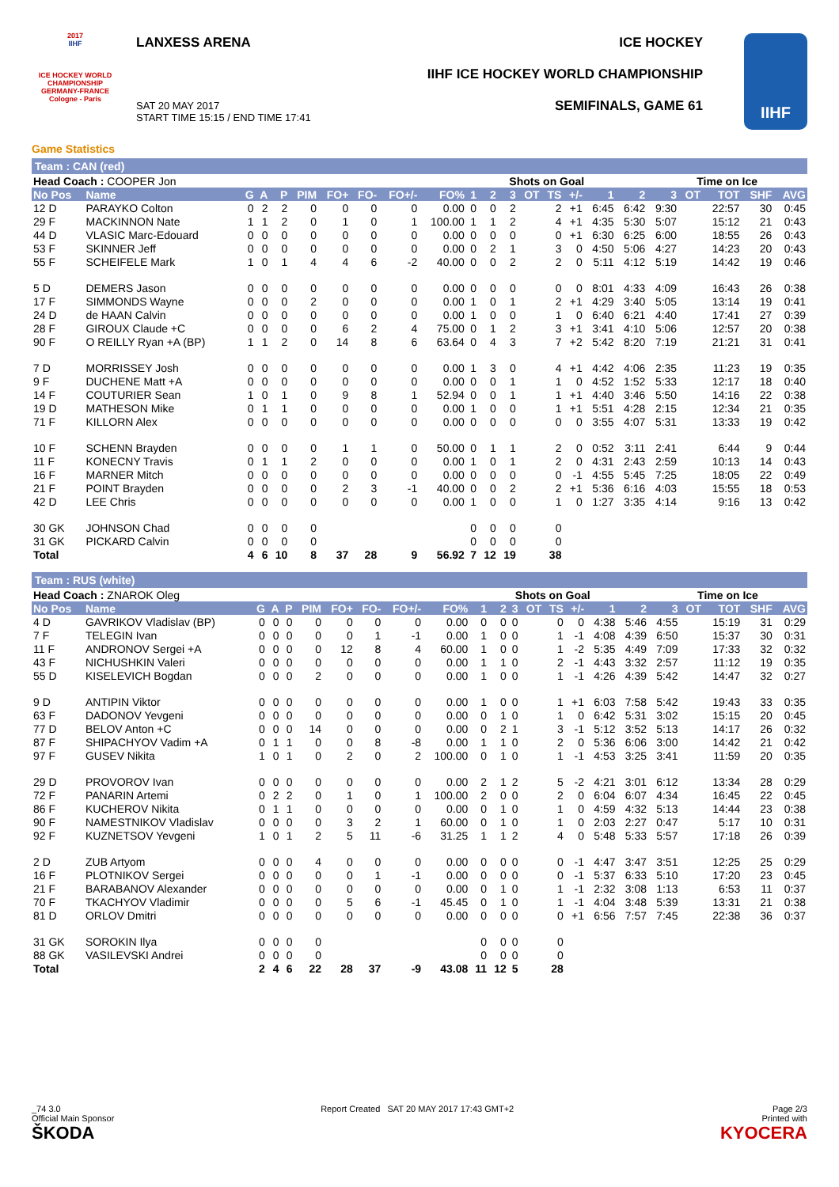2017
IIHF
ICE HOCKEY WORLD CHAMPIONSHIP GERMANY-FRANCE
Cologne - Paris
LANXESS ARENA ICE HOCKEY
IIHF ICE HOCKEY WORLD CHAMPIONSHIP
SEMIFINALS, GAME 61
SAT 20 MAY 2017
START TIME 15:15 / END TIME 17:41
IIHF
Game Statistics
Team : CAN (red)
| Head Coach : COOPER Jon | | | | | | | | | | | Shots on Goal | | | | | | | Time on Ice | | | | |
| No Pos | Name | G | A | P | PIM | FO+ | FO- | FO+/- | FO% | 1 | 2 | 3 | OT | TS | +/- | 1 | 2 | 3 | OT | TOT | SHF | AVG |
| 12 D | PARAYKO Colton | 0 | 2 | 2 | 0 | 0 | 0 | 0 | 0.00 | 0 | 0 | 2 | | 2 | +1 | 6:45 | 6:42 | 9:30 | | 22:57 | 30 | 0:45 |
| 29 F | MACKINNON Nate | 1 | 1 | 2 | 0 | 1 | 0 | 1 | 100.00 | 1 | 1 | 2 | | 4 | +1 | 4:35 | 5:30 | 5:07 | | 15:12 | 21 | 0:43 |
| 44 D | VLASIC Marc-Edouard | 0 | 0 | 0 | 0 | 0 | 0 | 0 | 0.00 | 0 | 0 | 0 | | 0 | +1 | 6:30 | 6:25 | 6:00 | | 18:55 | 26 | 0:43 |
| 53 F | SKINNER Jeff | 0 | 0 | 0 | 0 | 0 | 0 | 0 | 0.00 | 0 | 2 | 1 | | 3 | 0 | 4:50 | 5:06 | 4:27 | | 14:23 | 20 | 0:43 |
| 55 F | SCHEIFELE Mark | 1 | 0 | 1 | 4 | 4 | 6 | -2 | 40.00 | 0 | 0 | 2 | | 2 | 0 | 5:11 | 4:12 | 5:19 | | 14:42 | 19 | 0:46 |
| 5 D | DEMERS Jason | 0 | 0 | 0 | 0 | 0 | 0 | 0 | 0.00 | 0 | 0 | 0 | | 0 | 0 | 8:01 | 4:33 | 4:09 | | 16:43 | 26 | 0:38 |
| 17 F | SIMMONDS Wayne | 0 | 0 | 0 | 2 | 0 | 0 | 0 | 0.00 | 1 | 0 | 1 | | 2 | +1 | 4:29 | 3:40 | 5:05 | | 13:14 | 19 | 0:41 |
| 24 D | de HAAN Calvin | 0 | 0 | 0 | 0 | 0 | 0 | 0 | 0.00 | 1 | 0 | 0 | | 1 | 0 | 6:40 | 6:21 | 4:40 | | 17:41 | 27 | 0:39 |
| 28 F | GIROUX Claude +C | 0 | 0 | 0 | 0 | 6 | 2 | 4 | 75.00 | 0 | 1 | 2 | | 3 | +1 | 3:41 | 4:10 | 5:06 | | 12:57 | 20 | 0:38 |
| 90 F | O REILLY Ryan +A (BP) | 1 | 1 | 2 | 0 | 14 | 8 | 6 | 63.64 | 0 | 4 | 3 | | 7 | +2 | 5:42 | 8:20 | 7:19 | | 21:21 | 31 | 0:41 |
| 7 D | MORRISSEY Josh | 0 | 0 | 0 | 0 | 0 | 0 | 0 | 0.00 | 1 | 3 | 0 | | 4 | +1 | 4:42 | 4:06 | 2:35 | | 11:23 | 19 | 0:35 |
| 9 F | DUCHENE Matt +A | 0 | 0 | 0 | 0 | 0 | 0 | 0 | 0.00 | 0 | 0 | 1 | | 1 | 0 | 4:52 | 1:52 | 5:33 | | 12:17 | 18 | 0:40 |
| 14 F | COUTURIER Sean | 1 | 0 | 1 | 0 | 9 | 8 | 1 | 52.94 | 0 | 0 | 1 | | 1 | +1 | 4:40 | 3:46 | 5:50 | | 14:16 | 22 | 0:38 |
| 19 D | MATHESON Mike | 0 | 1 | 1 | 0 | 0 | 0 | 0 | 0.00 | 1 | 0 | 0 | | 1 | +1 | 5:51 | 4:28 | 2:15 | | 12:34 | 21 | 0:35 |
| 71 F | KILLORN Alex | 0 | 0 | 0 | 0 | 0 | 0 | 0 | 0.00 | 0 | 0 | 0 | | 0 | 0 | 3:55 | 4:07 | 5:31 | | 13:33 | 19 | 0:42 |
| 10 F | SCHENN Brayden | 0 | 0 | 0 | 0 | 1 | 1 | 0 | 50.00 | 0 | 1 | 1 | | 2 | 0 | 0:52 | 3:11 | 2:41 | | 6:44 | 9 | 0:44 |
| 11 F | KONECNY Travis | 0 | 1 | 1 | 2 | 0 | 0 | 0 | 0.00 | 1 | 0 | 1 | | 2 | 0 | 4:31 | 2:43 | 2:59 | | 10:13 | 14 | 0:43 |
| 16 F | MARNER Mitch | 0 | 0 | 0 | 0 | 0 | 0 | 0 | 0.00 | 0 | 0 | 0 | | 0 | -1 | 4:55 | 5:45 | 7:25 | | 18:05 | 22 | 0:49 |
| 21 F | POINT Brayden | 0 | 0 | 0 | 0 | 2 | 3 | -1 | 40.00 | 0 | 0 | 2 | | 2 | +1 | 5:36 | 6:16 | 4:03 | | 15:55 | 18 | 0:53 |
| 42 D | LEE Chris | 0 | 0 | 0 | 0 | 0 | 0 | 0 | 0.00 | 1 | 0 | 0 | | 1 | 0 | 1:27 | 3:35 | 4:14 | | 9:16 | 13 | 0:42 |
| 30 GK | JOHNSON Chad | 0 | 0 | 0 | 0 | | | | | 0 | 0 | 0 | | 0 | | | | | | | | |
| 31 GK | PICKARD Calvin | 0 | 0 | 0 | 0 | | | | | 0 | 0 | 0 | | 0 | | | | | | | | |
| Total | | 4 | 6 | 10 | 8 | 37 | 28 | 9 | 56.92 | 7 | 12 | 19 | | 38 | | | | | | | | |
Team : RUS (white)
| Head Coach : ZNAROK Oleg | | | | | | | | | | | Shots on Goal | | | | | | | Time on Ice | | | | |
| No Pos | Name | G | A | P | PIM | FO+ | FO- | FO+/- | FO% | 1 | 2 | 3 | OT | TS | +/- | 1 | 2 | 3 | OT | TOT | SHF | AVG |
| 4 D | GAVRIKOV Vladislav (BP) | 0 | 0 | 0 | 0 | 0 | 0 | 0 | 0.00 | 0 | 0 | 0 | | 0 | 0 | 4:38 | 5:46 | 4:55 | | 15:19 | 31 | 0:29 |
| 7 F | TELEGIN Ivan | 0 | 0 | 0 | 0 | 0 | 1 | -1 | 0.00 | 1 | 0 | 0 | | 1 | -1 | 4:08 | 4:39 | 6:50 | | 15:37 | 30 | 0:31 |
| 11 F | ANDRONOV Sergei +A | 0 | 0 | 0 | 0 | 12 | 8 | 4 | 60.00 | 1 | 0 | 0 | | 1 | -2 | 5:35 | 4:49 | 7:09 | | 17:33 | 32 | 0:32 |
| 43 F | NICHUSHKIN Valeri | 0 | 0 | 0 | 0 | 0 | 0 | 0 | 0.00 | 1 | 1 | 0 | | 2 | -1 | 4:43 | 3:32 | 2:57 | | 11:12 | 19 | 0:35 |
| 55 D | KISELEVICH Bogdan | 0 | 0 | 0 | 2 | 0 | 0 | 0 | 0.00 | 1 | 0 | 0 | | 1 | -1 | 4:26 | 4:39 | 5:42 | | 14:47 | 32 | 0:27 |
| 9 D | ANTIPIN Viktor | 0 | 0 | 0 | 0 | 0 | 0 | 0 | 0.00 | 1 | 0 | 0 | | 1 | +1 | 6:03 | 7:58 | 5:42 | | 19:43 | 33 | 0:35 |
| 63 F | DADONOV Yevgeni | 0 | 0 | 0 | 0 | 0 | 0 | 0 | 0.00 | 0 | 1 | 0 | | 1 | 0 | 6:42 | 5:31 | 3:02 | | 15:15 | 20 | 0:45 |
| 77 D | BELOV Anton +C | 0 | 0 | 0 | 14 | 0 | 0 | 0 | 0.00 | 0 | 2 | 1 | | 3 | -1 | 5:12 | 3:52 | 5:13 | | 14:17 | 26 | 0:32 |
| 87 F | SHIPACHYOV Vadim +A | 0 | 1 | 1 | 0 | 0 | 8 | -8 | 0.00 | 1 | 1 | 0 | | 2 | 0 | 5:36 | 6:06 | 3:00 | | 14:42 | 21 | 0:42 |
| 97 F | GUSEV Nikita | 1 | 0 | 1 | 0 | 2 | 0 | 2 | 100.00 | 0 | 1 | 0 | | 1 | -1 | 4:53 | 3:25 | 3:41 | | 11:59 | 20 | 0:35 |
| 29 D | PROVOROV Ivan | 0 | 0 | 0 | 0 | 0 | 0 | 0 | 0.00 | 2 | 1 | 2 | | 5 | -2 | 4:21 | 3:01 | 6:12 | | 13:34 | 28 | 0:29 |
| 72 F | PANARIN Artemi | 0 | 2 | 2 | 0 | 1 | 0 | 1 | 100.00 | 2 | 0 | 0 | | 2 | 0 | 6:04 | 6:07 | 4:34 | | 16:45 | 22 | 0:45 |
| 86 F | KUCHEROV Nikita | 0 | 1 | 1 | 0 | 0 | 0 | 0 | 0.00 | 0 | 1 | 0 | | 1 | 0 | 4:59 | 4:32 | 5:13 | | 14:44 | 23 | 0:38 |
| 90 F | NAMESTNIKOV Vladislav | 0 | 0 | 0 | 0 | 3 | 2 | 1 | 60.00 | 0 | 1 | 0 | | 1 | 0 | 2:03 | 2:27 | 0:47 | | 5:17 | 10 | 0:31 |
| 92 F | KUZNETSOV Yevgeni | 1 | 0 | 1 | 2 | 5 | 11 | -6 | 31.25 | 1 | 1 | 2 | | 4 | 0 | 5:48 | 5:33 | 5:57 | | 17:18 | 26 | 0:39 |
| 2 D | ZUB Artyom | 0 | 0 | 0 | 4 | 0 | 0 | 0 | 0.00 | 0 | 0 | 0 | | 0 | -1 | 4:47 | 3:47 | 3:51 | | 12:25 | 25 | 0:29 |
| 16 F | PLOTNIKOV Sergei | 0 | 0 | 0 | 0 | 0 | 1 | -1 | 0.00 | 0 | 0 | 0 | | 0 | -1 | 5:37 | 6:33 | 5:10 | | 17:20 | 23 | 0:45 |
| 21 F | BARABANOV Alexander | 0 | 0 | 0 | 0 | 0 | 0 | 0 | 0.00 | 0 | 1 | 0 | | 1 | -1 | 2:32 | 3:08 | 1:13 | | 6:53 | 11 | 0:37 |
| 70 F | TKACHYOV Vladimir | 0 | 0 | 0 | 0 | 5 | 6 | -1 | 45.45 | 0 | 1 | 0 | | 1 | -1 | 4:04 | 3:48 | 5:39 | | 13:31 | 21 | 0:38 |
| 81 D | ORLOV Dmitri | 0 | 0 | 0 | 0 | 0 | 0 | 0 | 0.00 | 0 | 0 | 0 | | 0 | +1 | 6:56 | 7:57 | 7:45 | | 22:38 | 36 | 0:37 |
| 31 GK | SOROKIN Ilya | 0 | 0 | 0 | 0 | | | | | 0 | 0 | 0 | | 0 | | | | | | | | |
| 88 GK | VASILEVSKI Andrei | 0 | 0 | 0 | 0 | | | | | 0 | 0 | 0 | | 0 | | | | | | | | |
| Total | | 2 | 4 | 6 | 22 | 28 | 37 | -9 | 43.08 | 11 | 12 | 5 | | 28 | | | | | | | | |
_74 3.0
Official Main Sponsor
ŠKODA
Report Created SAT 20 MAY 2017 17:43 GMT+2
Page 2/3
Printed with
KYOCERA